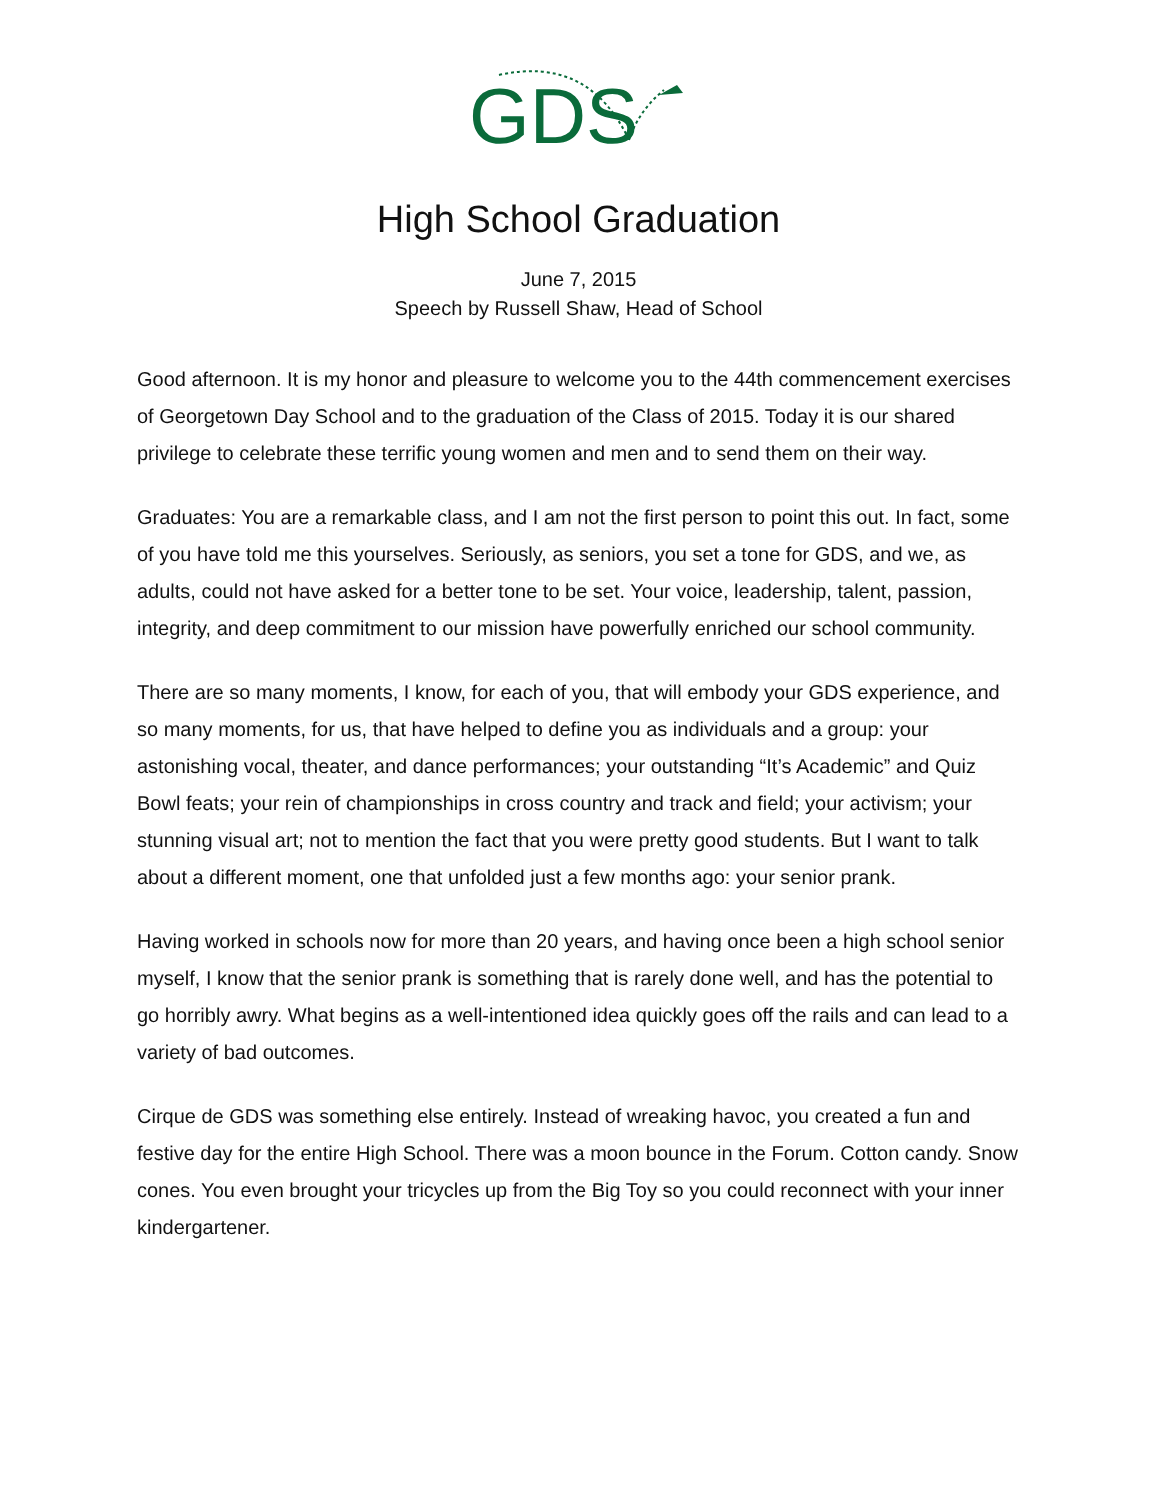GDS
High School Graduation
June 7, 2015
Speech by Russell Shaw, Head of School
Good afternoon. It is my honor and pleasure to welcome you to the 44th commencement exercises of Georgetown Day School and to the graduation of the Class of 2015. Today it is our shared privilege to celebrate these terrific young women and men and to send them on their way.
Graduates: You are a remarkable class, and I am not the first person to point this out. In fact, some of you have told me this yourselves. Seriously, as seniors, you set a tone for GDS, and we, as adults, could not have asked for a better tone to be set. Your voice, leadership, talent, passion, integrity, and deep commitment to our mission have powerfully enriched our school community.
There are so many moments, I know, for each of you, that will embody your GDS experience, and so many moments, for us, that have helped to define you as individuals and a group: your astonishing vocal, theater, and dance performances; your outstanding “It’s Academic” and Quiz Bowl feats; your rein of championships in cross country and track and field; your activism; your stunning visual art; not to mention the fact that you were pretty good students. But I want to talk about a different moment, one that unfolded just a few months ago: your senior prank.
Having worked in schools now for more than 20 years, and having once been a high school senior myself, I know that the senior prank is something that is rarely done well, and has the potential to go horribly awry. What begins as a well-intentioned idea quickly goes off the rails and can lead to a variety of bad outcomes.
Cirque de GDS was something else entirely. Instead of wreaking havoc, you created a fun and festive day for the entire High School. There was a moon bounce in the Forum. Cotton candy. Snow cones. You even brought your tricycles up from the Big Toy so you could reconnect with your inner kindergartener.